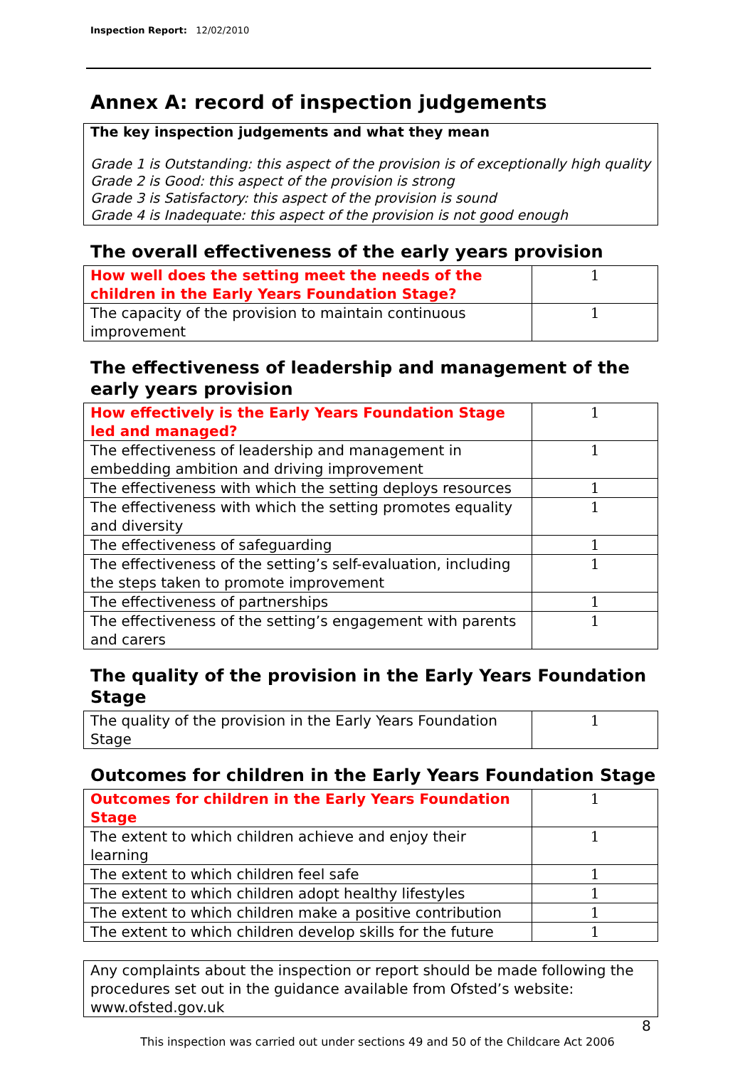Inspection Report: 12/02/2010
Annex A: record of inspection judgements
The key inspection judgements and what they mean
Grade 1 is Outstanding: this aspect of the provision is of exceptionally high quality
Grade 2 is Good: this aspect of the provision is strong
Grade 3 is Satisfactory: this aspect of the provision is sound
Grade 4 is Inadequate: this aspect of the provision is not good enough
The overall effectiveness of the early years provision
| How well does the setting meet the needs of the children in the Early Years Foundation Stage? | 1 |
| The capacity of the provision to maintain continuous improvement | 1 |
The effectiveness of leadership and management of the early years provision
| How effectively is the Early Years Foundation Stage led and managed? | 1 |
| The effectiveness of leadership and management in embedding ambition and driving improvement | 1 |
| The effectiveness with which the setting deploys resources | 1 |
| The effectiveness with which the setting promotes equality and diversity | 1 |
| The effectiveness of safeguarding | 1 |
| The effectiveness of the setting’s self-evaluation, including the steps taken to promote improvement | 1 |
| The effectiveness of partnerships | 1 |
| The effectiveness of the setting’s engagement with parents and carers | 1 |
The quality of the provision in the Early Years Foundation Stage
| The quality of the provision in the Early Years Foundation Stage | 1 |
Outcomes for children in the Early Years Foundation Stage
| Outcomes for children in the Early Years Foundation Stage | 1 |
| The extent to which children achieve and enjoy their learning | 1 |
| The extent to which children feel safe | 1 |
| The extent to which children adopt healthy lifestyles | 1 |
| The extent to which children make a positive contribution | 1 |
| The extent to which children develop skills for the future | 1 |
Any complaints about the inspection or report should be made following the procedures set out in the guidance available from Ofsted’s website: www.ofsted.gov.uk
8
This inspection was carried out under sections 49 and 50 of the Childcare Act 2006